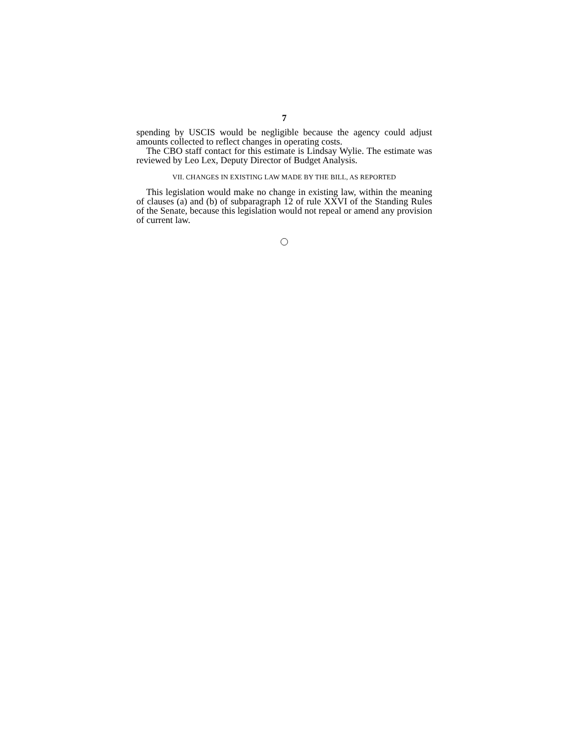7
spending by USCIS would be negligible because the agency could adjust amounts collected to reflect changes in operating costs.
The CBO staff contact for this estimate is Lindsay Wylie. The estimate was reviewed by Leo Lex, Deputy Director of Budget Analysis.
VII. CHANGES IN EXISTING LAW MADE BY THE BILL, AS REPORTED
This legislation would make no change in existing law, within the meaning of clauses (a) and (b) of subparagraph 12 of rule XXVI of the Standing Rules of the Senate, because this legislation would not repeal or amend any provision of current law.